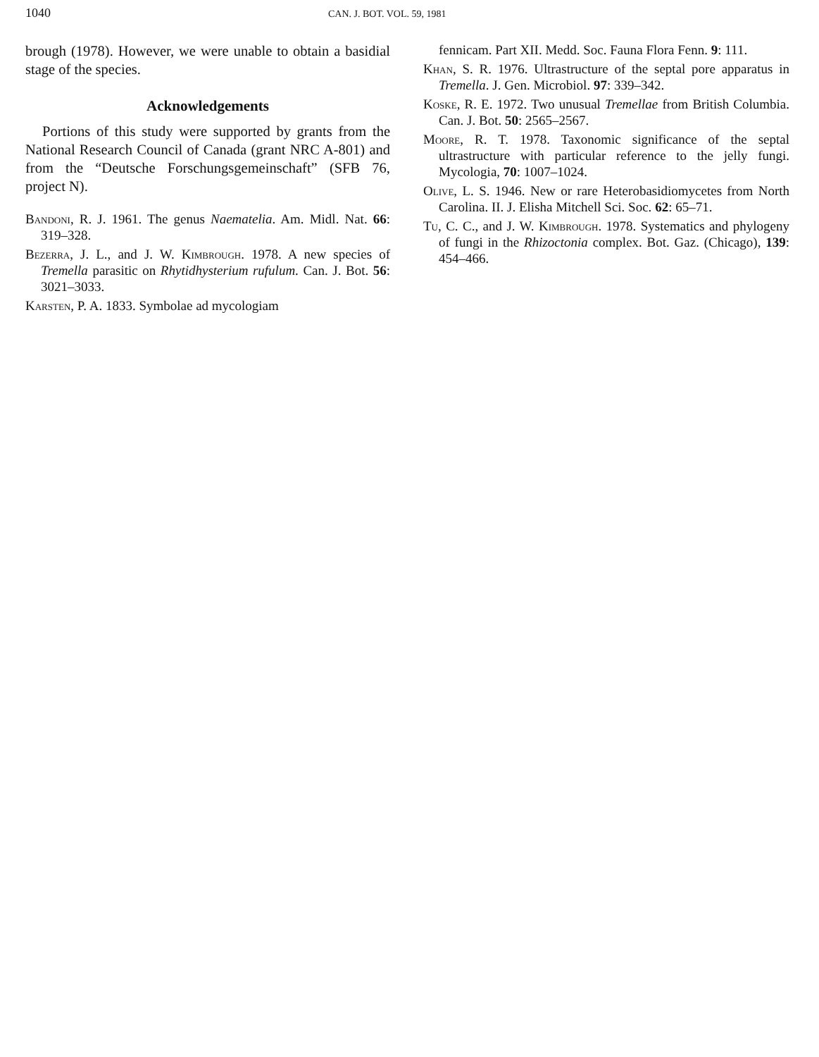1040 CAN. J. BOT. VOL. 59, 1981
brough (1978). However, we were unable to obtain a basidial stage of the species.
Acknowledgements
Portions of this study were supported by grants from the National Research Council of Canada (grant NRC A-801) and from the “Deutsche Forschungsgemeinschaft” (SFB 76, project N).
Bandoni, R. J. 1961. The genus Naematelia. Am. Midl. Nat. 66: 319–328.
Bezerra, J. L., and J. W. Kimbrough. 1978. A new species of Tremella parasitic on Rhytidhysterium rufulum. Can. J. Bot. 56: 3021–3033.
Karsten, P. A. 1833. Symbolae ad mycologiam
fennicam. Part XII. Medd. Soc. Fauna Flora Fenn. 9: 111.
Khan, S. R. 1976. Ultrastructure of the septal pore apparatus in Tremella. J. Gen. Microbiol. 97: 339–342.
Koske, R. E. 1972. Two unusual Tremellae from British Columbia. Can. J. Bot. 50: 2565–2567.
Moore, R. T. 1978. Taxonomic significance of the septal ultrastructure with particular reference to the jelly fungi. Mycologia, 70: 1007–1024.
Olive, L. S. 1946. New or rare Heterobasidiomycetes from North Carolina. II. J. Elisha Mitchell Sci. Soc. 62: 65–71.
Tu, C. C., and J. W. Kimbrough. 1978. Systematics and phylogeny of fungi in the Rhizoctonia complex. Bot. Gaz. (Chicago), 139: 454–466.